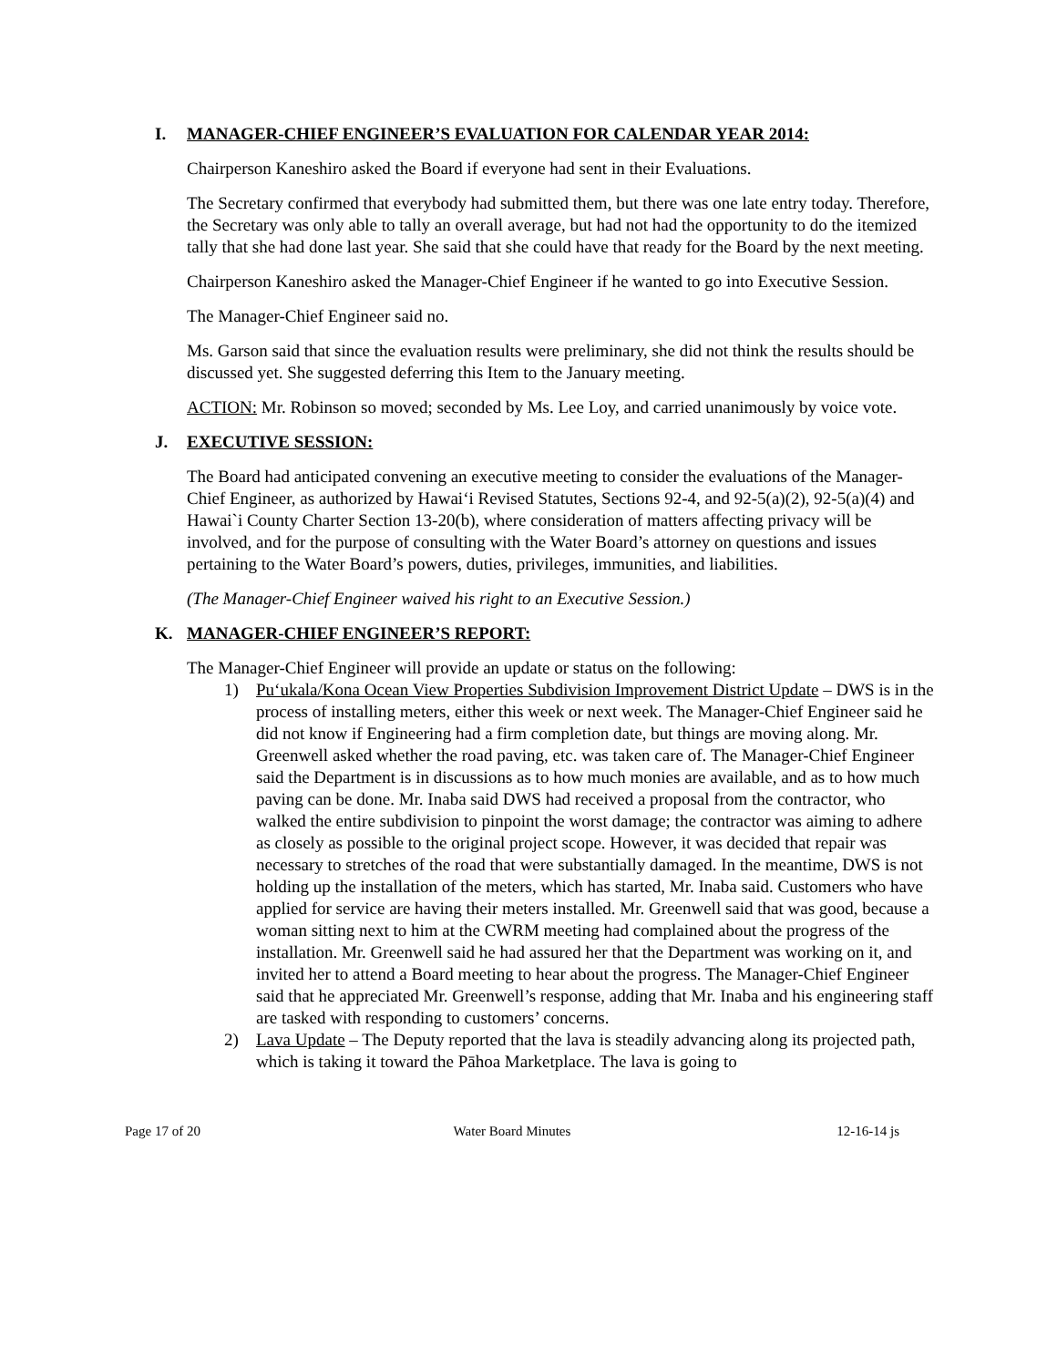I. MANAGER-CHIEF ENGINEER’S EVALUATION FOR CALENDAR YEAR 2014:
Chairperson Kaneshiro asked the Board if everyone had sent in their Evaluations.
The Secretary confirmed that everybody had submitted them, but there was one late entry today. Therefore, the Secretary was only able to tally an overall average, but had not had the opportunity to do the itemized tally that she had done last year. She said that she could have that ready for the Board by the next meeting.
Chairperson Kaneshiro asked the Manager-Chief Engineer if he wanted to go into Executive Session.
The Manager-Chief Engineer said no.
Ms. Garson said that since the evaluation results were preliminary, she did not think the results should be discussed yet. She suggested deferring this Item to the January meeting.
ACTION: Mr. Robinson so moved; seconded by Ms. Lee Loy, and carried unanimously by voice vote.
J. EXECUTIVE SESSION:
The Board had anticipated convening an executive meeting to consider the evaluations of the Manager-Chief Engineer, as authorized by Hawai‘i Revised Statutes, Sections 92-4, and 92-5(a)(2), 92-5(a)(4) and Hawai`i County Charter Section 13-20(b), where consideration of matters affecting privacy will be involved, and for the purpose of consulting with the Water Board’s attorney on questions and issues pertaining to the Water Board’s powers, duties, privileges, immunities, and liabilities.
(The Manager-Chief Engineer waived his right to an Executive Session.)
K. MANAGER-CHIEF ENGINEER’S REPORT:
The Manager-Chief Engineer will provide an update or status on the following:
1) Pu‘ukala/Kona Ocean View Properties Subdivision Improvement District Update – DWS is in the process of installing meters, either this week or next week. The Manager-Chief Engineer said he did not know if Engineering had a firm completion date, but things are moving along. Mr. Greenwell asked whether the road paving, etc. was taken care of. The Manager-Chief Engineer said the Department is in discussions as to how much monies are available, and as to how much paving can be done. Mr. Inaba said DWS had received a proposal from the contractor, who walked the entire subdivision to pinpoint the worst damage; the contractor was aiming to adhere as closely as possible to the original project scope. However, it was decided that repair was necessary to stretches of the road that were substantially damaged. In the meantime, DWS is not holding up the installation of the meters, which has started, Mr. Inaba said. Customers who have applied for service are having their meters installed. Mr. Greenwell said that was good, because a woman sitting next to him at the CWRM meeting had complained about the progress of the installation. Mr. Greenwell said he had assured her that the Department was working on it, and invited her to attend a Board meeting to hear about the progress. The Manager-Chief Engineer said that he appreciated Mr. Greenwell’s response, adding that Mr. Inaba and his engineering staff are tasked with responding to customers’ concerns.
2) Lava Update – The Deputy reported that the lava is steadily advancing along its projected path, which is taking it toward the Pāhoa Marketplace. The lava is going to
Page 17 of 20 Water Board Minutes 12-16-14 js